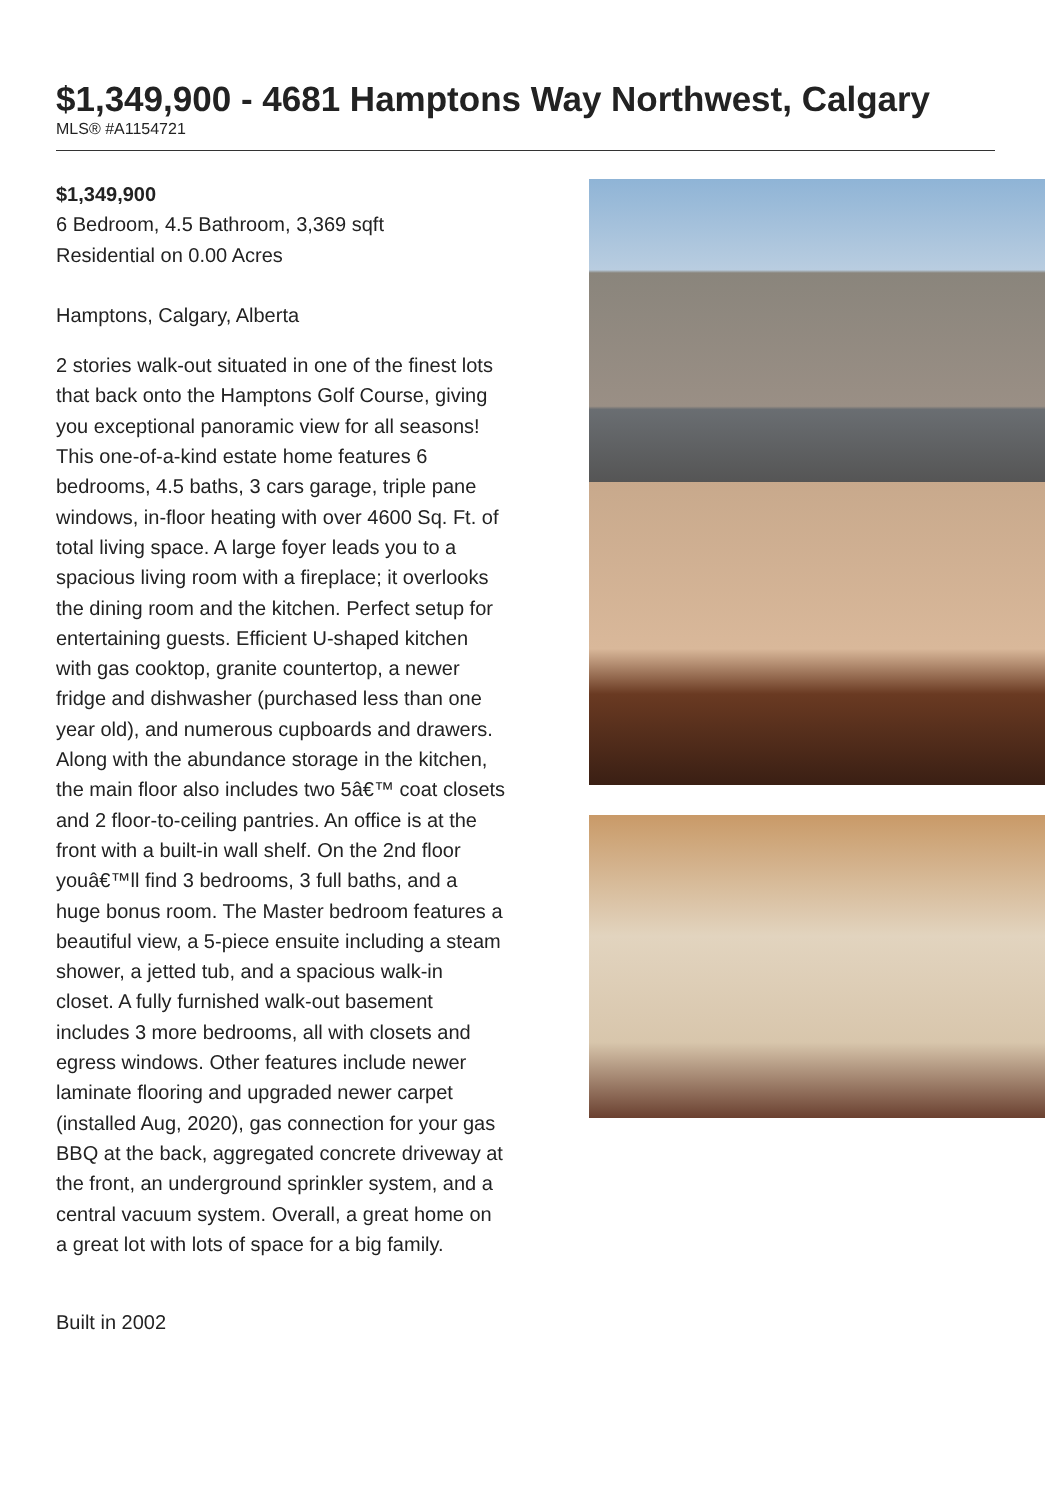$1,349,900 - 4681 Hamptons Way Northwest, Calgary
MLS® #A1154721
$1,349,900
6 Bedroom, 4.5 Bathroom, 3,369 sqft
Residential on 0.00 Acres
Hamptons, Calgary, Alberta
2 stories walk-out situated in one of the finest lots that back onto the Hamptons Golf Course, giving you exceptional panoramic view for all seasons! This one-of-a-kind estate home features 6 bedrooms, 4.5 baths, 3 cars garage, triple pane windows, in-floor heating with over 4600 Sq. Ft. of total living space. A large foyer leads you to a spacious living room with a fireplace; it overlooks the dining room and the kitchen. Perfect setup for entertaining guests. Efficient U-shaped kitchen with gas cooktop, granite countertop, a newer fridge and dishwasher (purchased less than one year old), and numerous cupboards and drawers. Along with the abundance storage in the kitchen, the main floor also includes two 5â€™ coat closets and 2 floor-to-ceiling pantries. An office is at the front with a built-in wall shelf. On the 2nd floor youâ€™ll find 3 bedrooms, 3 full baths, and a huge bonus room. The Master bedroom features a beautiful view, a 5-piece ensuite including a steam shower, a jetted tub, and a spacious walk-in closet. A fully furnished walk-out basement includes 3 more bedrooms, all with closets and egress windows. Other features include newer laminate flooring and upgraded newer carpet (installed Aug, 2020), gas connection for your gas BBQ at the back, aggregated concrete driveway at the front, an underground sprinkler system, and a central vacuum system. Overall, a great home on a great lot with lots of space for a big family.
Built in 2002